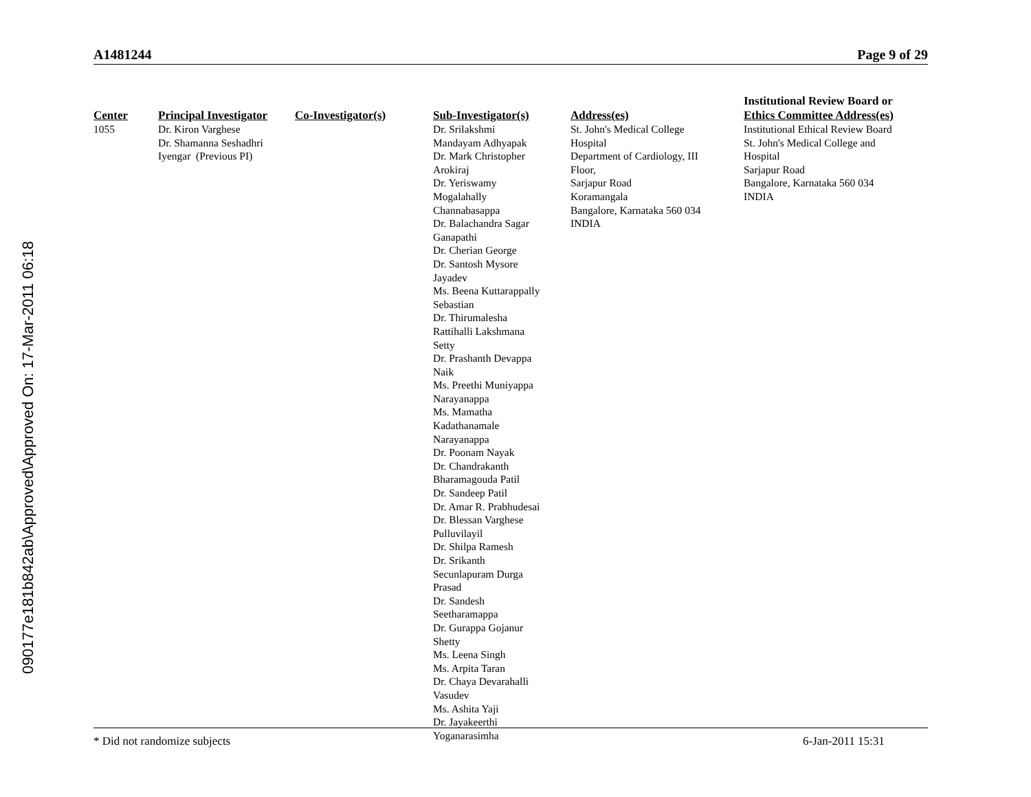090177e181b842ab\Approved\Approved On: 17-Mar-2011 06:18
A1481244 Page 9 of 29
| Center | Principal Investigator | Co-Investigator(s) | Sub-Investigator(s) | Address(es) | Institutional Review Board or Ethics Committee Address(es) |
| --- | --- | --- | --- | --- | --- |
| 1055 | Dr. Kiron Varghese Dr. Shamanna Seshadhri Iyengar (Previous PI) | | Dr. Srilakshmi Mandayam Adhyapak Dr. Mark Christopher Arokiraj Dr. Yeriswamy Mogalahally Channabasappa Dr. Balachandra Sagar Ganapathi Dr. Cherian George Dr. Santosh Mysore Jayadev Ms. Beena Kuttarappally Sebastian Dr. Thirumalesha Rattihalli Lakshmana Setty Dr. Prashanth Devappa Naik Ms. Preethi Muniyappa Narayanappa Ms. Mamatha Kadathanamale Narayanappa Dr. Poonam Nayak Dr. Chandrakanth Bharamagouda Patil Dr. Sandeep Patil Dr. Amar R. Prabhudesai Dr. Blessan Varghese Pulluvilayil Dr. Shilpa Ramesh Dr. Srikanth Secunlapuram Durga Prasad Dr. Sandesh Seetharamappa Dr. Gurappa Gojanur Shetty Ms. Leena Singh Ms. Arpita Taran Dr. Chaya Devarahalli Vasudev Ms. Ashita Yaji Dr. Jayakeerthi Yoganarasimha | St. John's Medical College Hospital Department of Cardiology, III Floor, Sarjapur Road Koramangala Bangalore, Karnataka 560 034 INDIA | Institutional Ethical Review Board St. John's Medical College and Hospital Sarjapur Road Bangalore, Karnataka 560 034 INDIA |
* Did not randomize subjects 6-Jan-2011 15:31